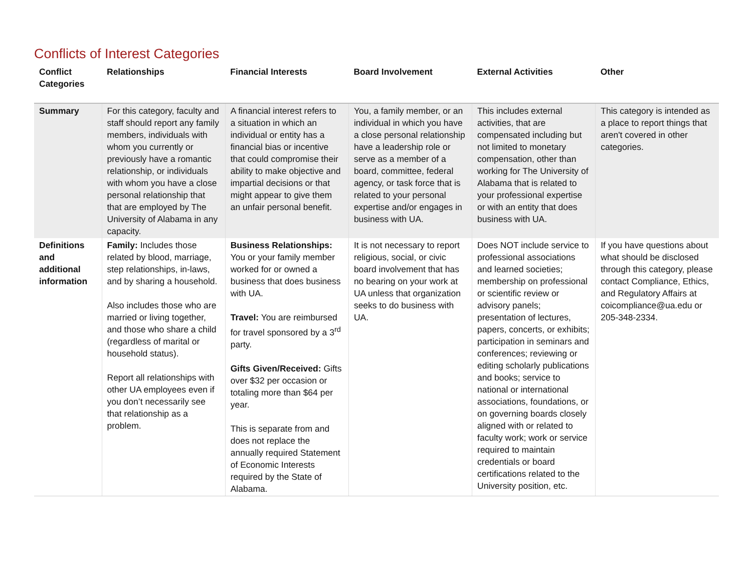Conflicts of Interest Categories
| Conflict Categories | Relationships | Financial Interests | Board Involvement | External Activities | Other |
| --- | --- | --- | --- | --- | --- |
| Summary | For this category, faculty and staff should report any family members, individuals with whom you currently or previously have a romantic relationship, or individuals with whom you have a close personal relationship that that are employed by The University of Alabama in any capacity. | A financial interest refers to a situation in which an individual or entity has a financial bias or incentive that could compromise their ability to make objective and impartial decisions or that might appear to give them an unfair personal benefit. | You, a family member, or an individual in which you have a close personal relationship have a leadership role or serve as a member of a board, committee, federal agency, or task force that is related to your personal expertise and/or engages in business with UA. | This includes external activities, that are compensated including but not limited to monetary compensation, other than working for The University of Alabama that is related to your professional expertise or with an entity that does business with UA. | This category is intended as a place to report things that aren't covered in other categories. |
| Definitions and additional information | Family: Includes those related by blood, marriage, step relationships, in-laws, and by sharing a household. Also includes those who are married or living together, and those who share a child (regardless of marital or household status). Report all relationships with other UA employees even if you don’t necessarily see that relationship as a problem. | Business Relationships: You or your family member worked for or owned a business that does business with UA. Travel: You are reimbursed for travel sponsored by a 3<sup>rd</sup> party. Gifts Given/Received: Gifts over $32 per occasion or totaling more than $64 per year. This is separate from and does not replace the annually required Statement of Economic Interests required by the State of Alabama. | It is not necessary to report religious, social, or civic board involvement that has no bearing on your work at UA unless that organization seeks to do business with UA. | Does NOT include service to professional associations and learned societies; membership on professional or scientific review or advisory panels; presentation of lectures, papers, concerts, or exhibits; participation in seminars and conferences; reviewing or editing scholarly publications and books; service to national or international associations, foundations, or on governing boards closely aligned with or related to faculty work; work or service required to maintain credentials or board certifications related to the University position, etc. | If you have questions about what should be disclosed through this category, please contact Compliance, Ethics, and Regulatory Affairs at coicompliance@ua.edu or 205-348-2334. |